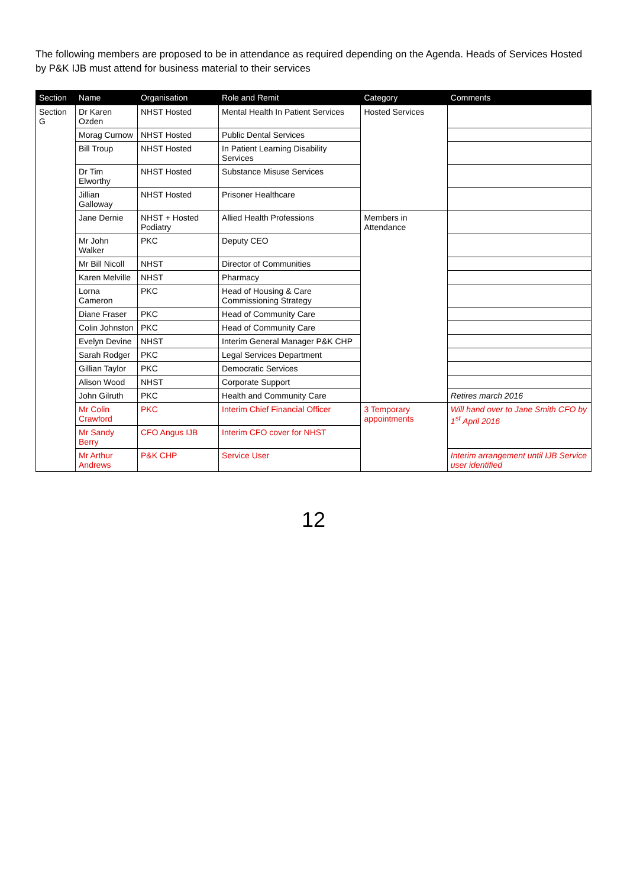The following members are proposed to be in attendance as required depending on the Agenda. Heads of Services Hosted by P&K IJB must attend for business material to their services
| Section | Name | Organisation | Role and Remit | Category | Comments |
| --- | --- | --- | --- | --- | --- |
| Section G | Dr Karen Ozden | NHST Hosted | Mental Health In Patient Services | Hosted Services | |
| | Morag Curnow | NHST Hosted | Public Dental Services | | |
| | Bill Troup | NHST Hosted | In Patient Learning Disability Services | | |
| | Dr Tim Elworthy | NHST Hosted | Substance Misuse Services | | |
| | Jillian Galloway | NHST Hosted | Prisoner Healthcare | | |
| | Jane Dernie | NHST + Hosted Podiatry | Allied Health Professions | Members in Attendance | |
| | Mr John Walker | PKC | Deputy CEO | | |
| | Mr Bill Nicoll | NHST | Director of Communities | | |
| | Karen Melville | NHST | Pharmacy | | |
| | Lorna Cameron | PKC | Head of Housing & Care Commissioning Strategy | | |
| | Diane Fraser | PKC | Head of Community Care | | |
| | Colin Johnston | PKC | Head of Community Care | | |
| | Evelyn Devine | NHST | Interim General Manager P&K CHP | | |
| | Sarah Rodger | PKC | Legal Services Department | | |
| | Gillian Taylor | PKC | Democratic Services | | |
| | Alison Wood | NHST | Corporate Support | | |
| | John Gilruth | PKC | Health and Community Care | | Retires march 2016 |
| | Mr Colin Crawford | PKC | Interim Chief Financial Officer | 3 Temporary appointments | Will hand over to Jane Smith CFO by 1<sup>st</sup> April 2016 |
| | Mr Sandy Berry | CFO Angus IJB | Interim CFO cover for NHST | | |
| | Mr Arthur Andrews | P&K CHP | Service User | | Interim arrangement until IJB Service user identified |
12